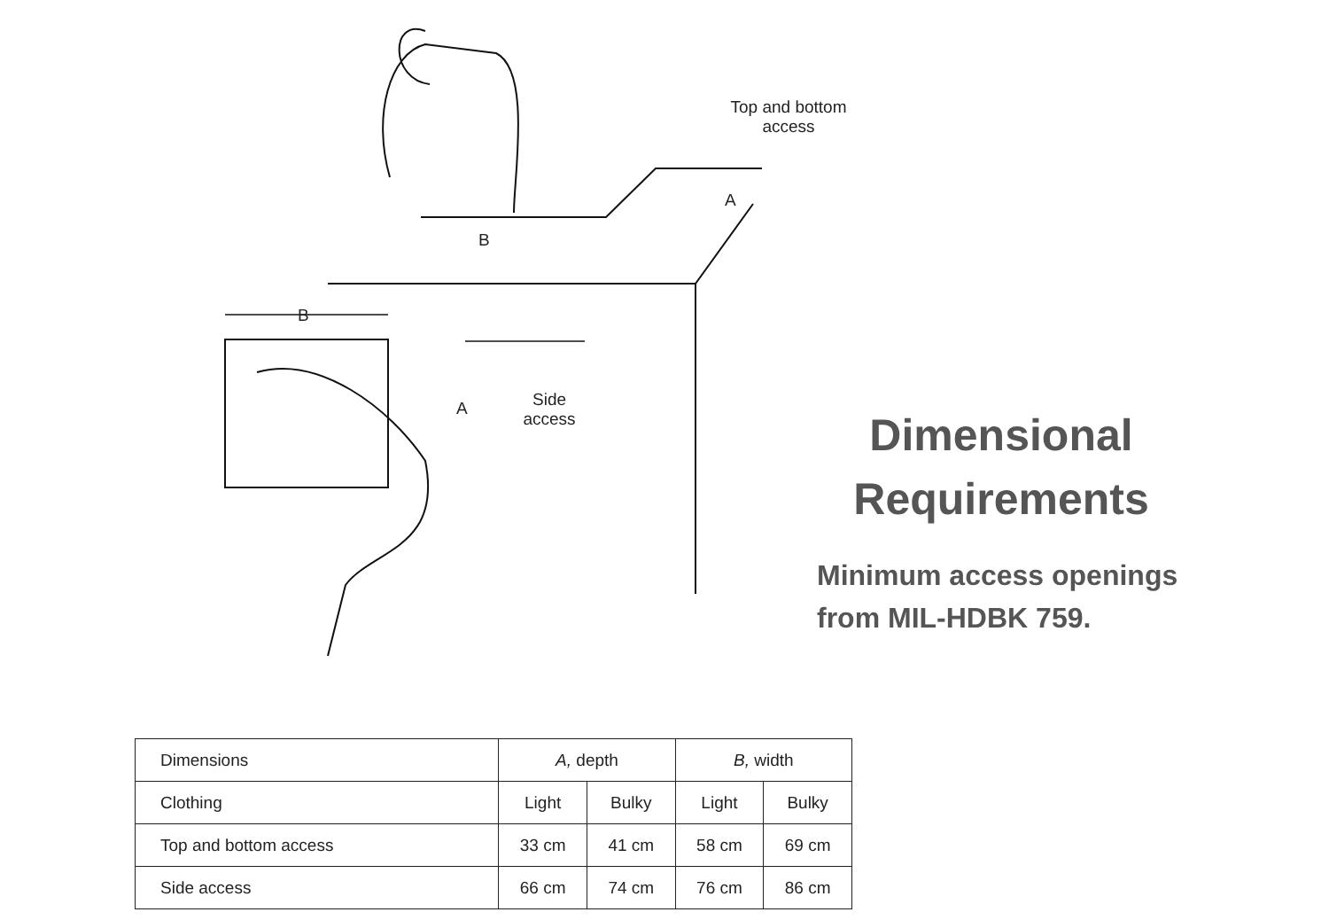Top and bottom
access
B
A
B
A
Side
access
Dimensional
Requirements
Minimum access openings
from MIL-HDBK 759.
| Dimensions | A, depth | | B, width | |
| --- | --- | --- | --- | --- |
| Clothing | Light | Bulky | Light | Bulky |
| Top and bottom access | 33 cm | 41 cm | 58 cm | 69 cm |
| Side access | 66 cm | 74 cm | 76 cm | 86 cm |